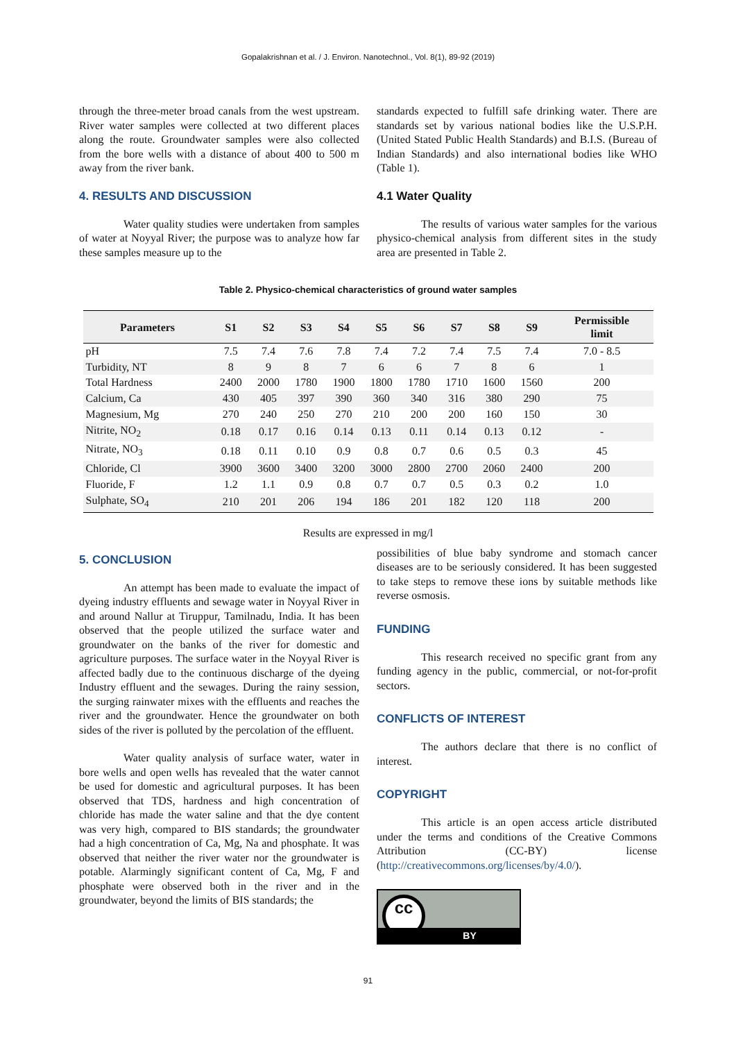Gopalakrishnan et al. / J. Environ. Nanotechnol., Vol. 8(1), 89-92 (2019)
through the three-meter broad canals from the west upstream. River water samples were collected at two different places along the route. Groundwater samples were also collected from the bore wells with a distance of about 400 to 500 m away from the river bank.
4. RESULTS AND DISCUSSION
Water quality studies were undertaken from samples of water at Noyyal River; the purpose was to analyze how far these samples measure up to the
standards expected to fulfill safe drinking water. There are standards set by various national bodies like the U.S.P.H. (United Stated Public Health Standards) and B.I.S. (Bureau of Indian Standards) and also international bodies like WHO (Table 1).
4.1 Water Quality
The results of various water samples for the various physico-chemical analysis from different sites in the study area are presented in Table 2.
Table 2. Physico-chemical characteristics of ground water samples
| Parameters | S1 | S2 | S3 | S4 | S5 | S6 | S7 | S8 | S9 | Permissible limit |
| --- | --- | --- | --- | --- | --- | --- | --- | --- | --- | --- |
| pH | 7.5 | 7.4 | 7.6 | 7.8 | 7.4 | 7.2 | 7.4 | 7.5 | 7.4 | 7.0 - 8.5 |
| Turbidity, NT | 8 | 9 | 8 | 7 | 6 | 6 | 7 | 8 | 6 | 1 |
| Total Hardness | 2400 | 2000 | 1780 | 1900 | 1800 | 1780 | 1710 | 1600 | 1560 | 200 |
| Calcium, Ca | 430 | 405 | 397 | 390 | 360 | 340 | 316 | 380 | 290 | 75 |
| Magnesium, Mg | 270 | 240 | 250 | 270 | 210 | 200 | 200 | 160 | 150 | 30 |
| Nitrite, NO<sub>2</sub> | 0.18 | 0.17 | 0.16 | 0.14 | 0.13 | 0.11 | 0.14 | 0.13 | 0.12 | - |
| Nitrate, NO<sub>3</sub> | 0.18 | 0.11 | 0.10 | 0.9 | 0.8 | 0.7 | 0.6 | 0.5 | 0.3 | 45 |
| Chloride, Cl | 3900 | 3600 | 3400 | 3200 | 3000 | 2800 | 2700 | 2060 | 2400 | 200 |
| Fluoride, F | 1.2 | 1.1 | 0.9 | 0.8 | 0.7 | 0.7 | 0.5 | 0.3 | 0.2 | 1.0 |
| Sulphate, SO<sub>4</sub> | 210 | 201 | 206 | 194 | 186 | 201 | 182 | 120 | 118 | 200 |
Results are expressed in mg/l
5. CONCLUSION
An attempt has been made to evaluate the impact of dyeing industry effluents and sewage water in Noyyal River in and around Nallur at Tiruppur, Tamilnadu, India. It has been observed that the people utilized the surface water and groundwater on the banks of the river for domestic and agriculture purposes. The surface water in the Noyyal River is affected badly due to the continuous discharge of the dyeing Industry effluent and the sewages. During the rainy session, the surging rainwater mixes with the effluents and reaches the river and the groundwater. Hence the groundwater on both sides of the river is polluted by the percolation of the effluent.
Water quality analysis of surface water, water in bore wells and open wells has revealed that the water cannot be used for domestic and agricultural purposes. It has been observed that TDS, hardness and high concentration of chloride has made the water saline and that the dye content was very high, compared to BIS standards; the groundwater had a high concentration of Ca, Mg, Na and phosphate. It was observed that neither the river water nor the groundwater is potable. Alarmingly significant content of Ca, Mg, F and phosphate were observed both in the river and in the groundwater, beyond the limits of BIS standards; the
possibilities of blue baby syndrome and stomach cancer diseases are to be seriously considered. It has been suggested to take steps to remove these ions by suitable methods like reverse osmosis.
FUNDING
This research received no specific grant from any funding agency in the public, commercial, or not-for-profit sectors.
CONFLICTS OF INTEREST
The authors declare that there is no conflict of interest.
COPYRIGHT
This article is an open access article distributed under the terms and conditions of the Creative Commons Attribution (CC-BY) license (http://creativecommons.org/licenses/by/4.0/).
cc
BY
91